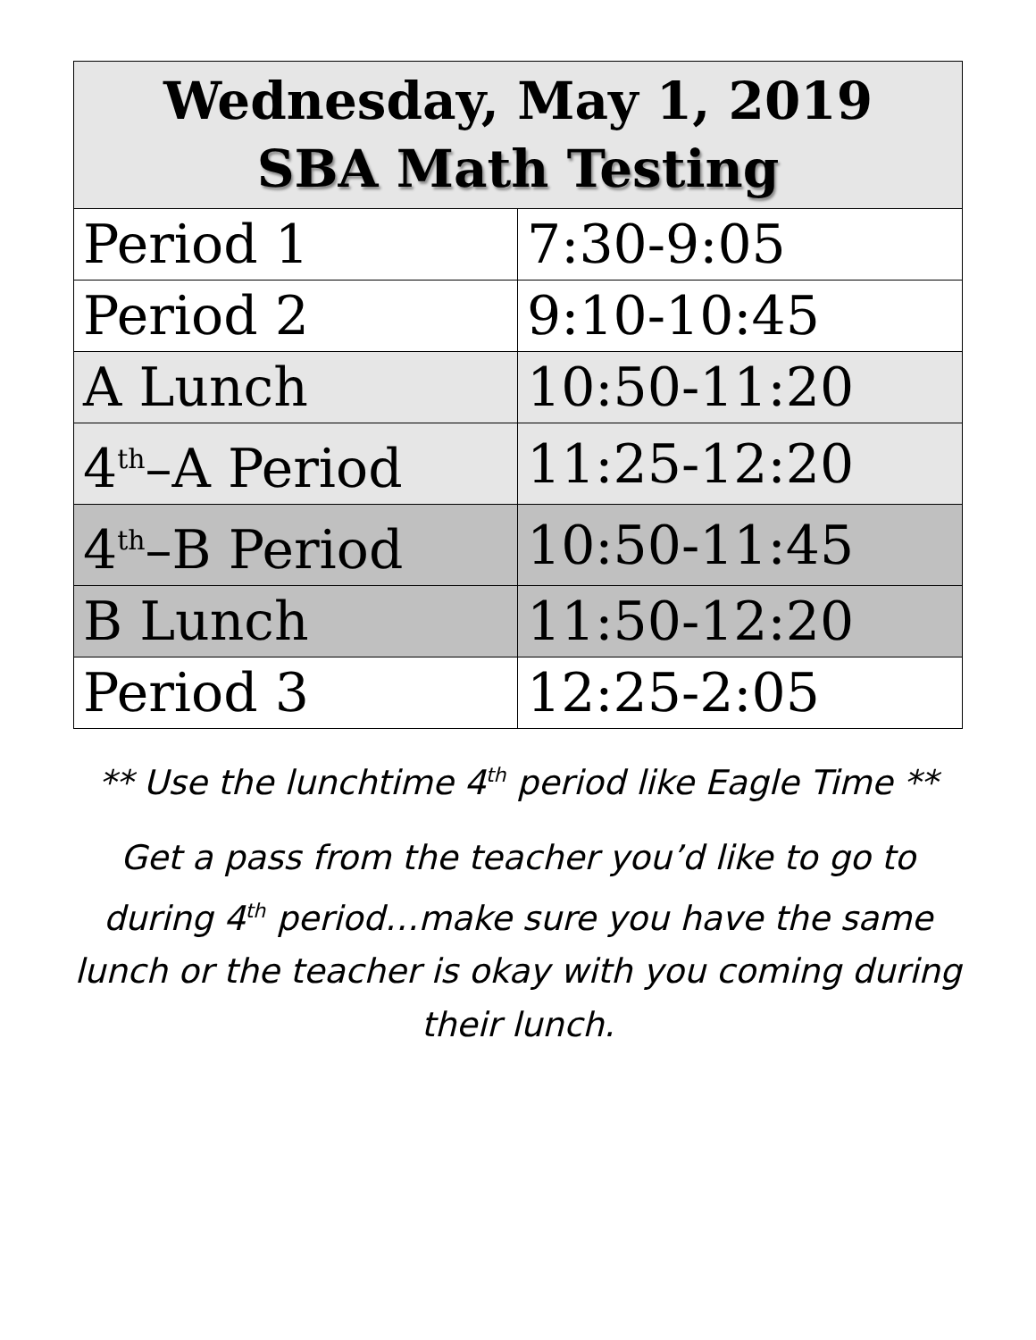| Wednesday, May 1, 2019 SBA Math Testing | |
| --- | --- |
| Period 1 | 7:30-9:05 |
| Period 2 | 9:10-10:45 |
| A Lunch | 10:50-11:20 |
| 4<sup>th</sup>–A Period | 11:25-12:20 |
| 4<sup>th</sup>–B Period | 10:50-11:45 |
| B Lunch | 11:50-12:20 |
| Period 3 | 12:25-2:05 |
** Use the lunchtime 4<sup>th</sup> period like Eagle Time **
Get a pass from the teacher you’d like to go to during 4<sup>th</sup> period…make sure you have the same lunch or the teacher is okay with you coming during their lunch.